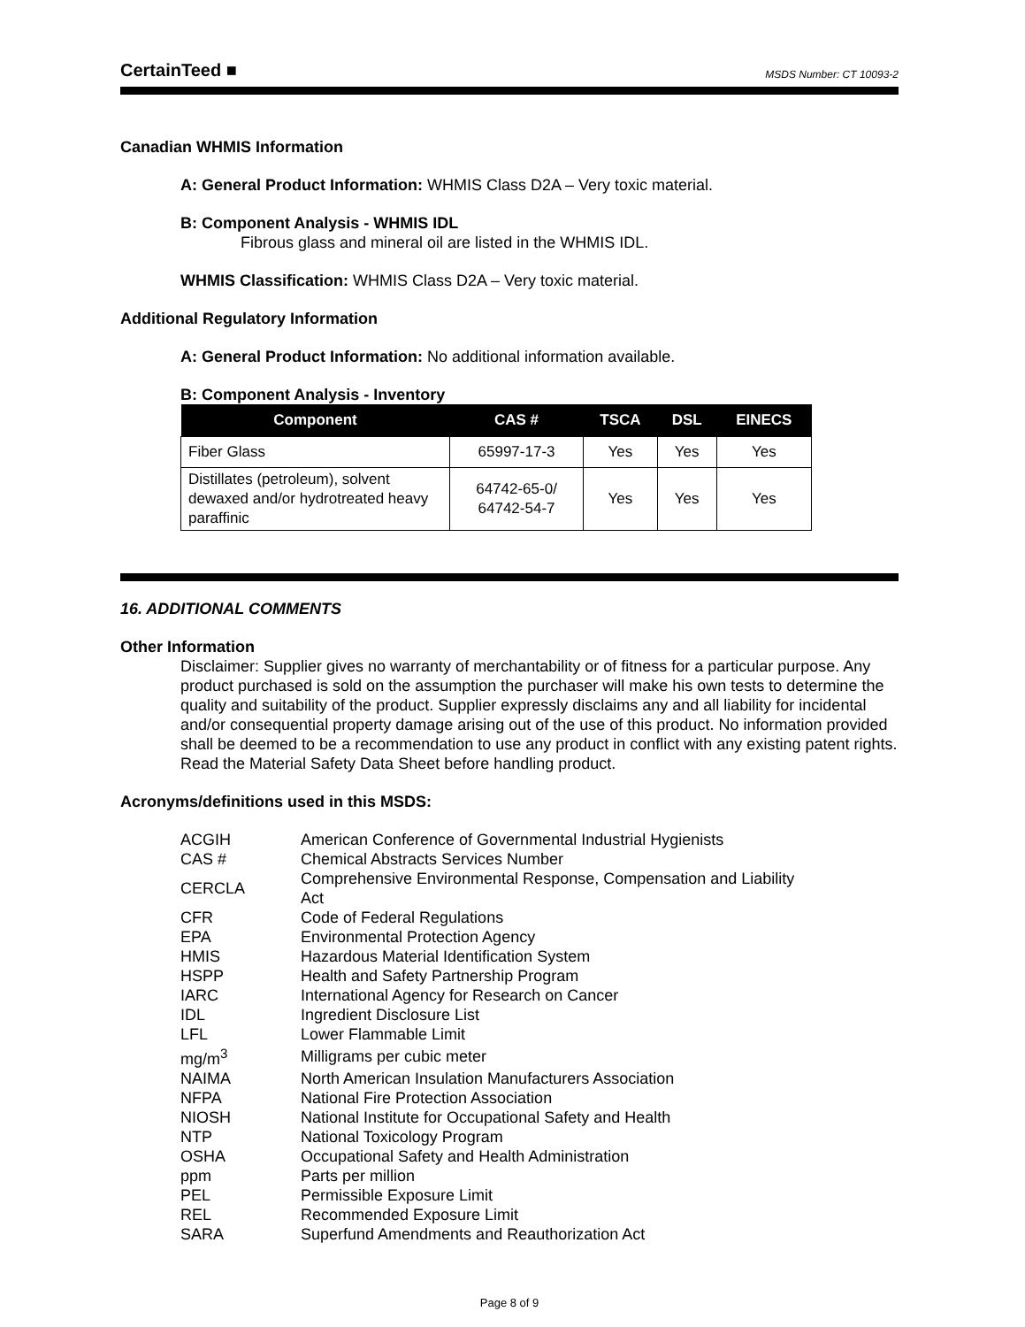CertainTeed ■ MSDS Number: CT 10093-2
Canadian WHMIS Information
A: General Product Information: WHMIS Class D2A – Very toxic material.
B: Component Analysis - WHMIS IDL
Fibrous glass and mineral oil are listed in the WHMIS IDL.
WHMIS Classification: WHMIS Class D2A – Very toxic material.
Additional Regulatory Information
A: General Product Information: No additional information available.
B: Component Analysis - Inventory
| Component | CAS # | TSCA | DSL | EINECS |
| --- | --- | --- | --- | --- |
| Fiber Glass | 65997-17-3 | Yes | Yes | Yes |
| Distillates (petroleum), solvent dewaxed and/or hydrotreated heavy paraffinic | 64742-65-0/ 64742-54-7 | Yes | Yes | Yes |
16. ADDITIONAL COMMENTS
Other Information
Disclaimer: Supplier gives no warranty of merchantability or of fitness for a particular purpose. Any product purchased is sold on the assumption the purchaser will make his own tests to determine the quality and suitability of the product. Supplier expressly disclaims any and all liability for incidental and/or consequential property damage arising out of the use of this product. No information provided shall be deemed to be a recommendation to use any product in conflict with any existing patent rights. Read the Material Safety Data Sheet before handling product.
Acronyms/definitions used in this MSDS:
| ACGIH | American Conference of Governmental Industrial Hygienists |
| CAS # | Chemical Abstracts Services Number |
| CERCLA | Comprehensive Environmental Response, Compensation and Liability Act |
| CFR | Code of Federal Regulations |
| EPA | Environmental Protection Agency |
| HMIS | Hazardous Material Identification System |
| HSPP | Health and Safety Partnership Program |
| IARC | International Agency for Research on Cancer |
| IDL | Ingredient Disclosure List |
| LFL | Lower Flammable Limit |
| mg/m<sup>3</sup> | Milligrams per cubic meter |
| NAIMA | North American Insulation Manufacturers Association |
| NFPA | National Fire Protection Association |
| NIOSH | National Institute for Occupational Safety and Health |
| NTP | National Toxicology Program |
| OSHA | Occupational Safety and Health Administration |
| ppm | Parts per million |
| PEL | Permissible Exposure Limit |
| REL | Recommended Exposure Limit |
| SARA | Superfund Amendments and Reauthorization Act |
Page 8 of 9